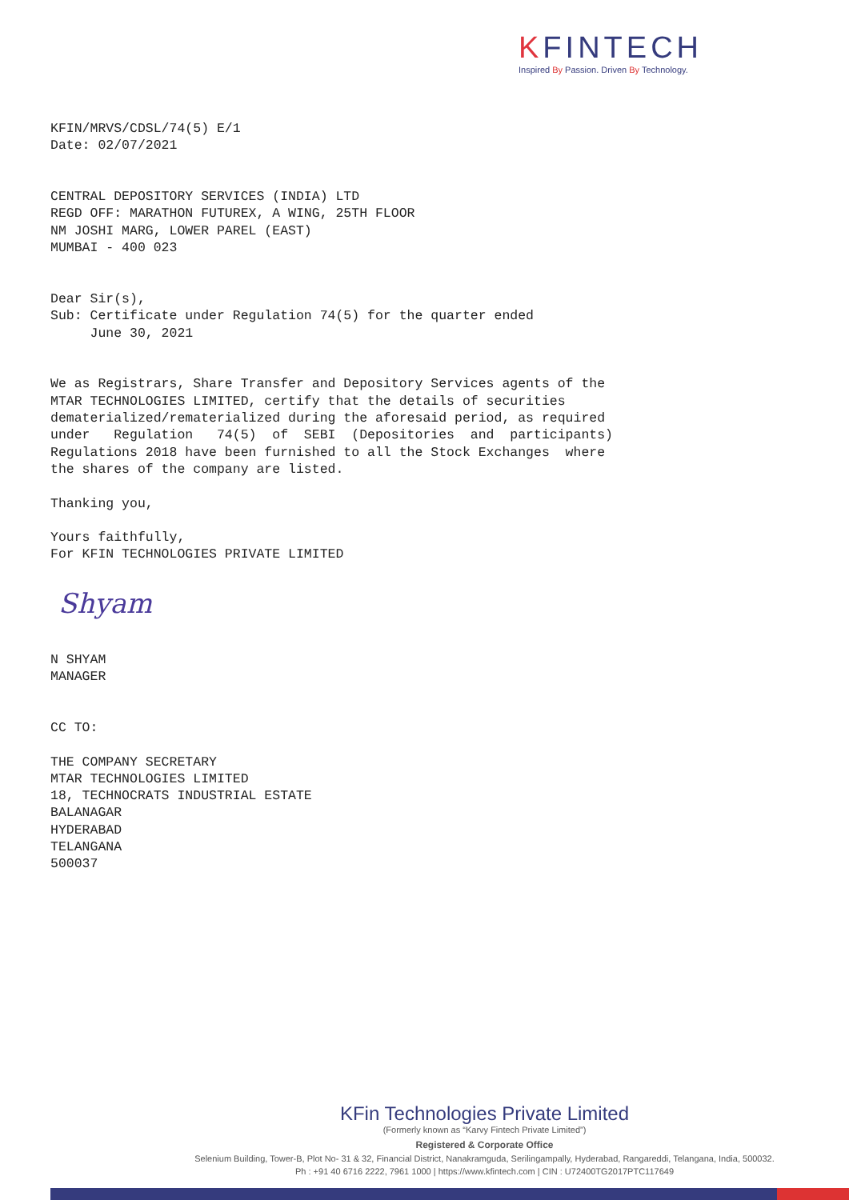KFINTECH
Inspired By Passion. Driven By Technology.
KFIN/MRVS/CDSL/74(5) E/1 Date: 02/07/2021 CENTRAL DEPOSITORY SERVICES (INDIA) LTD REGD OFF: MARATHON FUTUREX, A WING, 25TH FLOOR NM JOSHI MARG, LOWER PAREL (EAST) MUMBAI - 400 023 Dear Sir(s), Sub: Certificate under Regulation 74(5) for the quarter ended June 30, 2021 We as Registrars, Share Transfer and Depository Services agents of the MTAR TECHNOLOGIES LIMITED, certify that the details of securities dematerialized/rematerialized during the aforesaid period, as required under Regulation 74(5) of SEBI (Depositories and participants) Regulations 2018 have been furnished to all the Stock Exchanges where the shares of the company are listed. Thanking you, Yours faithfully, For KFIN TECHNOLOGIES PRIVATE LIMITED
Shyam
N SHYAM MANAGER CC TO: THE COMPANY SECRETARY MTAR TECHNOLOGIES LIMITED 18, TECHNOCRATS INDUSTRIAL ESTATE BALANAGAR HYDERABAD TELANGANA 500037
KFin Technologies Private Limited
(Formerly known as “Karvy Fintech Private Limited”)
Registered & Corporate Office
Selenium Building, Tower-B, Plot No- 31 & 32, Financial District, Nanakramguda, Serilingampally, Hyderabad, Rangareddi, Telangana, India, 500032.
Ph : +91 40 6716 2222, 7961 1000 | https://www.kfintech.com | CIN : U72400TG2017PTC117649